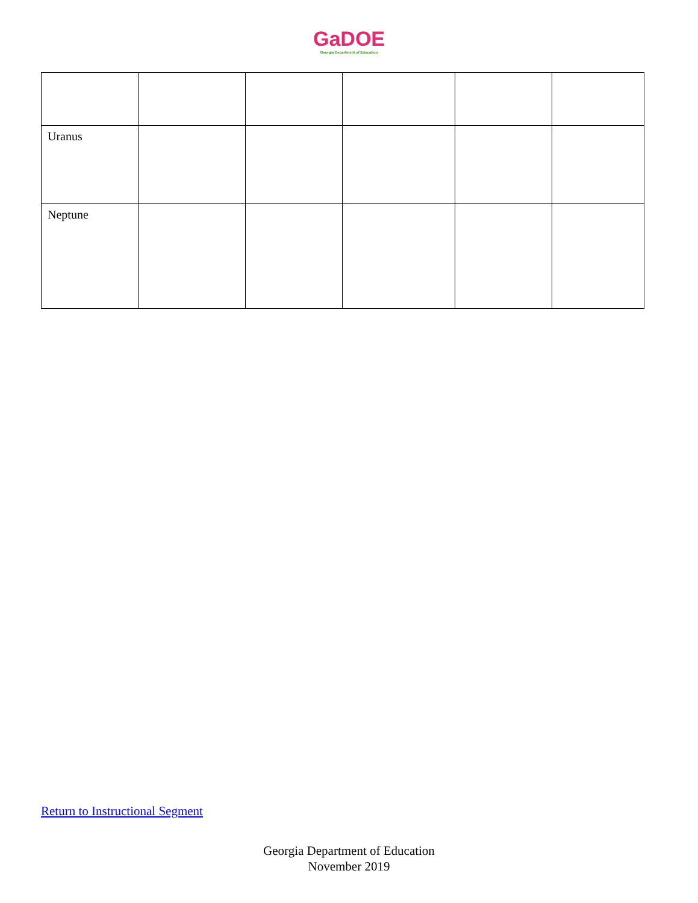GaDOE
Georgia Department of Education
| Uranus | | | | | |
| Neptune | | | | | |
Return to Instructional Segment
Georgia Department of Education
November 2019